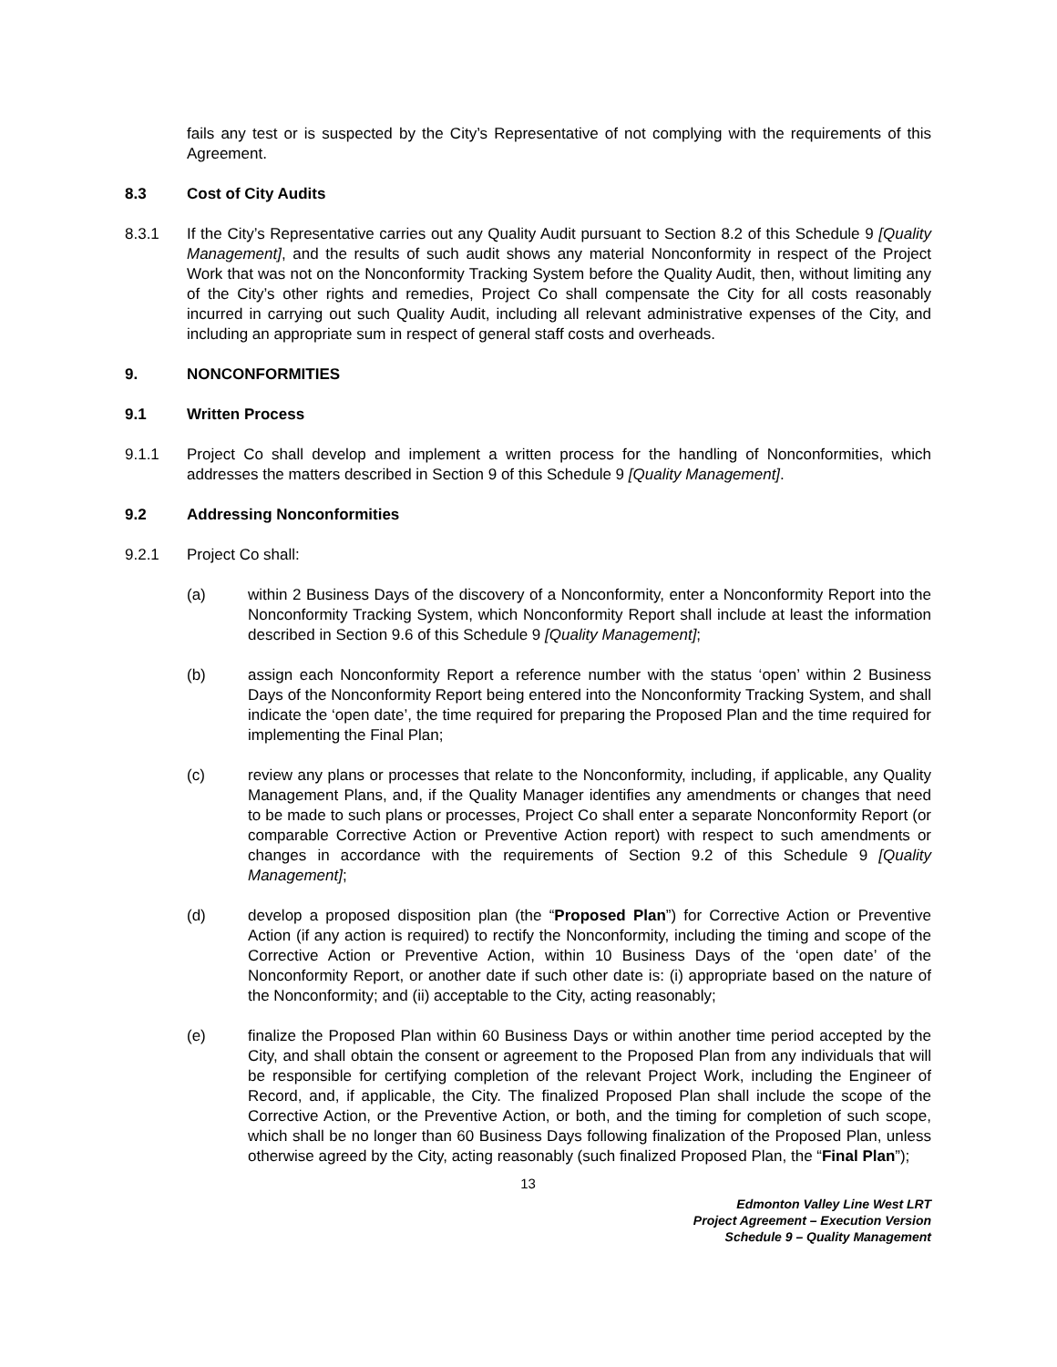fails any test or is suspected by the City’s Representative of not complying with the requirements of this Agreement.
8.3 Cost of City Audits
8.3.1 If the City’s Representative carries out any Quality Audit pursuant to Section 8.2 of this Schedule 9 [Quality Management], and the results of such audit shows any material Nonconformity in respect of the Project Work that was not on the Nonconformity Tracking System before the Quality Audit, then, without limiting any of the City’s other rights and remedies, Project Co shall compensate the City for all costs reasonably incurred in carrying out such Quality Audit, including all relevant administrative expenses of the City, and including an appropriate sum in respect of general staff costs and overheads.
9. NONCONFORMITIES
9.1 Written Process
9.1.1 Project Co shall develop and implement a written process for the handling of Nonconformities, which addresses the matters described in Section 9 of this Schedule 9 [Quality Management].
9.2 Addressing Nonconformities
9.2.1 Project Co shall:
(a) within 2 Business Days of the discovery of a Nonconformity, enter a Nonconformity Report into the Nonconformity Tracking System, which Nonconformity Report shall include at least the information described in Section 9.6 of this Schedule 9 [Quality Management];
(b) assign each Nonconformity Report a reference number with the status ‘open’ within 2 Business Days of the Nonconformity Report being entered into the Nonconformity Tracking System, and shall indicate the ‘open date’, the time required for preparing the Proposed Plan and the time required for implementing the Final Plan;
(c) review any plans or processes that relate to the Nonconformity, including, if applicable, any Quality Management Plans, and, if the Quality Manager identifies any amendments or changes that need to be made to such plans or processes, Project Co shall enter a separate Nonconformity Report (or comparable Corrective Action or Preventive Action report) with respect to such amendments or changes in accordance with the requirements of Section 9.2 of this Schedule 9 [Quality Management];
(d) develop a proposed disposition plan (the “Proposed Plan”) for Corrective Action or Preventive Action (if any action is required) to rectify the Nonconformity, including the timing and scope of the Corrective Action or Preventive Action, within 10 Business Days of the ‘open date’ of the Nonconformity Report, or another date if such other date is: (i) appropriate based on the nature of the Nonconformity; and (ii) acceptable to the City, acting reasonably;
(e) finalize the Proposed Plan within 60 Business Days or within another time period accepted by the City, and shall obtain the consent or agreement to the Proposed Plan from any individuals that will be responsible for certifying completion of the relevant Project Work, including the Engineer of Record, and, if applicable, the City. The finalized Proposed Plan shall include the scope of the Corrective Action, or the Preventive Action, or both, and the timing for completion of such scope, which shall be no longer than 60 Business Days following finalization of the Proposed Plan, unless otherwise agreed by the City, acting reasonably (such finalized Proposed Plan, the “Final Plan”);
13
Edmonton Valley Line West LRT
Project Agreement – Execution Version
Schedule 9 – Quality Management